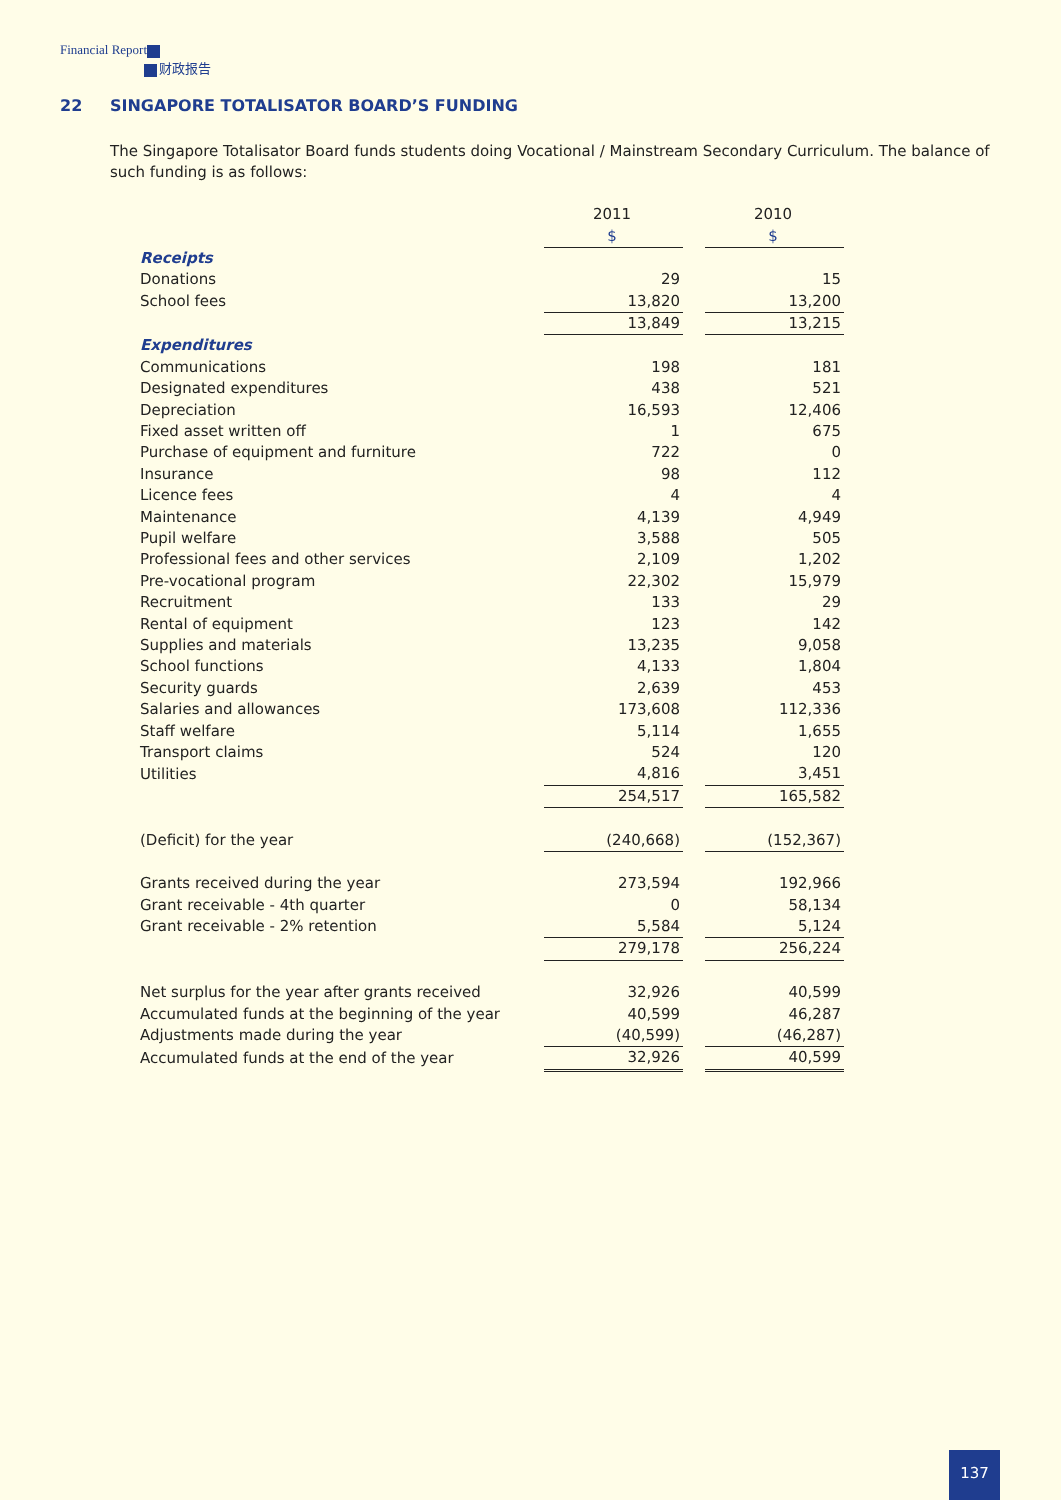Financial Report
财政报告
22 SINGAPORE TOTALISATOR BOARD’S FUNDING
The Singapore Totalisator Board funds students doing Vocational / Mainstream Secondary Curriculum. The balance of such funding is as follows:
| | 2011 | | 2010 |
| | $ | | $ |
| Receipts | | | |
| Donations | 29 | | 15 |
| School fees | 13,820 | | 13,200 |
| | 13,849 | | 13,215 |
| Expenditures | | | |
| Communications | 198 | | 181 |
| Designated expenditures | 438 | | 521 |
| Depreciation | 16,593 | | 12,406 |
| Fixed asset written off | 1 | | 675 |
| Purchase of equipment and furniture | 722 | | 0 |
| Insurance | 98 | | 112 |
| Licence fees | 4 | | 4 |
| Maintenance | 4,139 | | 4,949 |
| Pupil welfare | 3,588 | | 505 |
| Professional fees and other services | 2,109 | | 1,202 |
| Pre-vocational program | 22,302 | | 15,979 |
| Recruitment | 133 | | 29 |
| Rental of equipment | 123 | | 142 |
| Supplies and materials | 13,235 | | 9,058 |
| School functions | 4,133 | | 1,804 |
| Security guards | 2,639 | | 453 |
| Salaries and allowances | 173,608 | | 112,336 |
| Staff welfare | 5,114 | | 1,655 |
| Transport claims | 524 | | 120 |
| Utilities | 4,816 | | 3,451 |
| | 254,517 | | 165,582 |
| (Deficit) for the year | (240,668) | | (152,367) |
| Grants received during the year | 273,594 | | 192,966 |
| Grant receivable - 4th quarter | 0 | | 58,134 |
| Grant receivable - 2% retention | 5,584 | | 5,124 |
| | 279,178 | | 256,224 |
| Net surplus for the year after grants received | 32,926 | | 40,599 |
| Accumulated funds at the beginning of the year | 40,599 | | 46,287 |
| Adjustments made during the year | (40,599) | | (46,287) |
| Accumulated funds at the end of the year | 32,926 | | 40,599 |
137